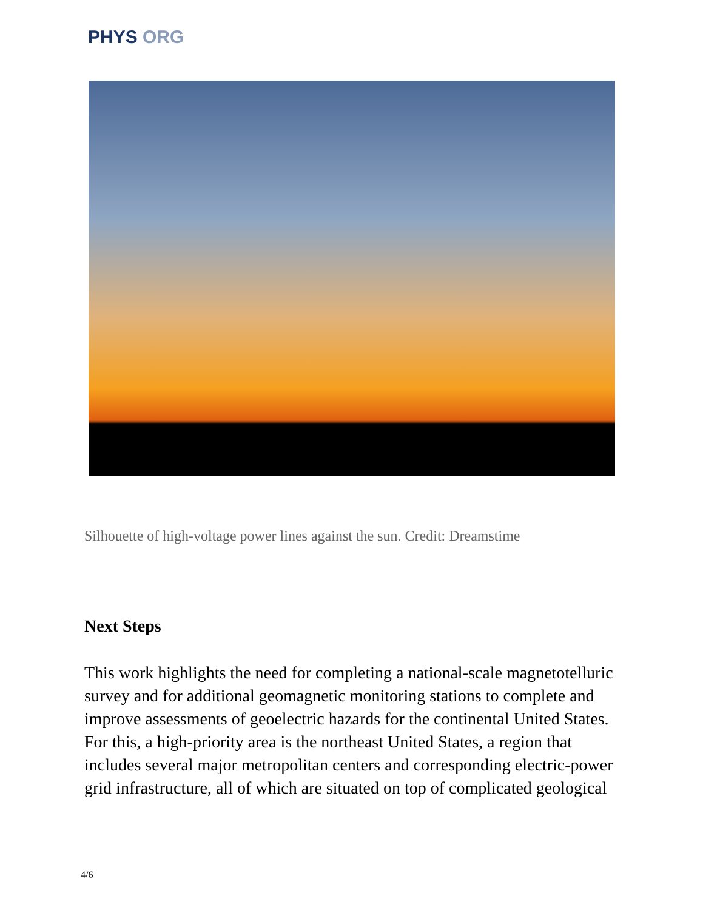PHYS ORG
Silhouette of high-voltage power lines against the sun. Credit: Dreamstime
Next Steps
This work highlights the need for completing a national-scale magnetotelluric survey and for additional geomagnetic monitoring stations to complete and improve assessments of geoelectric hazards for the continental United States. For this, a high-priority area is the northeast United States, a region that includes several major metropolitan centers and corresponding electric-power grid infrastructure, all of which are situated on top of complicated geological
4/6